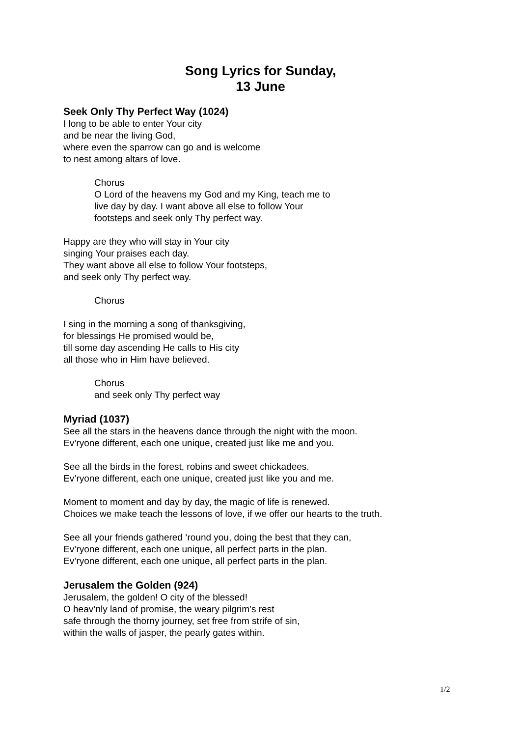Song Lyrics for Sunday,
13 June
Seek Only Thy Perfect Way (1024)
I long to be able to enter Your city
and be near the living God,
where even the sparrow can go and is welcome
to nest among altars of love.
Chorus
O Lord of the heavens my God and my King, teach me to
live day by day. I want above all else to follow Your
footsteps and seek only Thy perfect way.
Happy are they who will stay in Your city
singing Your praises each day.
They want above all else to follow Your footsteps,
and seek only Thy perfect way.
Chorus
I sing in the morning a song of thanksgiving,
for blessings He promised would be,
till some day ascending He calls to His city
all those who in Him have believed.
Chorus
and seek only Thy perfect way
Myriad (1037)
See all the stars in the heavens dance through the night with the moon.
Ev’ryone different, each one unique, created just like me and you.
See all the birds in the forest, robins and sweet chickadees.
Ev’ryone different, each one unique, created just like you and me.
Moment to moment and day by day, the magic of life is renewed.
Choices we make teach the lessons of love, if we offer our hearts to the truth.
See all your friends gathered ‘round you, doing the best that they can,
Ev’ryone different, each one unique, all perfect parts in the plan.
Ev’ryone different, each one unique, all perfect parts in the plan.
Jerusalem the Golden (924)
Jerusalem, the golden! O city of the blessed!
O heav’nly land of promise, the weary pilgrim’s rest
safe through the thorny journey, set free from strife of sin,
within the walls of jasper, the pearly gates within.
1/2